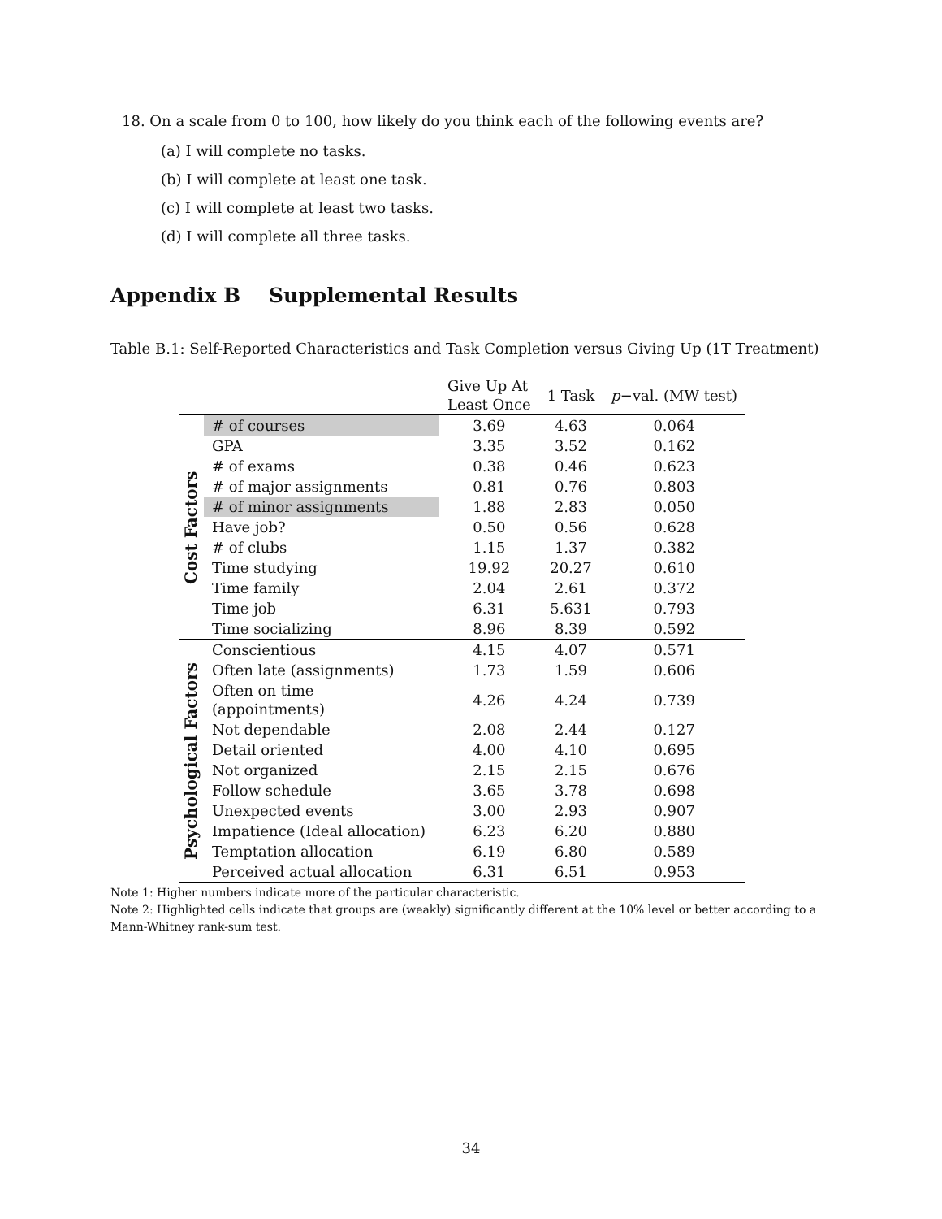18. On a scale from 0 to 100, how likely do you think each of the following events are?
(a) I will complete no tasks.
(b) I will complete at least one task.
(c) I will complete at least two tasks.
(d) I will complete all three tasks.
Appendix B Supplemental Results
Table B.1: Self-Reported Characteristics and Task Completion versus Giving Up (1T Treatment)
| | | Give Up At Least Once | 1 Task | p −val. (MW test) |
| --- | --- | --- | --- | --- |
| Cost Factors | # of courses | 3.69 | 4.63 | 0.064 |
| | GPA | 3.35 | 3.52 | 0.162 |
| | # of exams | 0.38 | 0.46 | 0.623 |
| | # of major assignments | 0.81 | 0.76 | 0.803 |
| | # of minor assignments | 1.88 | 2.83 | 0.050 |
| | Have job? | 0.50 | 0.56 | 0.628 |
| | # of clubs | 1.15 | 1.37 | 0.382 |
| | Time studying | 19.92 | 20.27 | 0.610 |
| | Time family | 2.04 | 2.61 | 0.372 |
| | Time job | 6.31 | 5.631 | 0.793 |
| | Time socializing | 8.96 | 8.39 | 0.592 |
| Psychological Factors | Conscientious | 4.15 | 4.07 | 0.571 |
| | Often late (assignments) | 1.73 | 1.59 | 0.606 |
| | Often on time (appointments) | 4.26 | 4.24 | 0.739 |
| | Not dependable | 2.08 | 2.44 | 0.127 |
| | Detail oriented | 4.00 | 4.10 | 0.695 |
| | Not organized | 2.15 | 2.15 | 0.676 |
| | Follow schedule | 3.65 | 3.78 | 0.698 |
| | Unexpected events | 3.00 | 2.93 | 0.907 |
| | Impatience (Ideal allocation) | 6.23 | 6.20 | 0.880 |
| | Temptation allocation | 6.19 | 6.80 | 0.589 |
| | Perceived actual allocation | 6.31 | 6.51 | 0.953 |
Note 1: Higher numbers indicate more of the particular characteristic.
Note 2: Highlighted cells indicate that groups are (weakly) significantly different at the 10% level or better according to a Mann-Whitney rank-sum test.
34